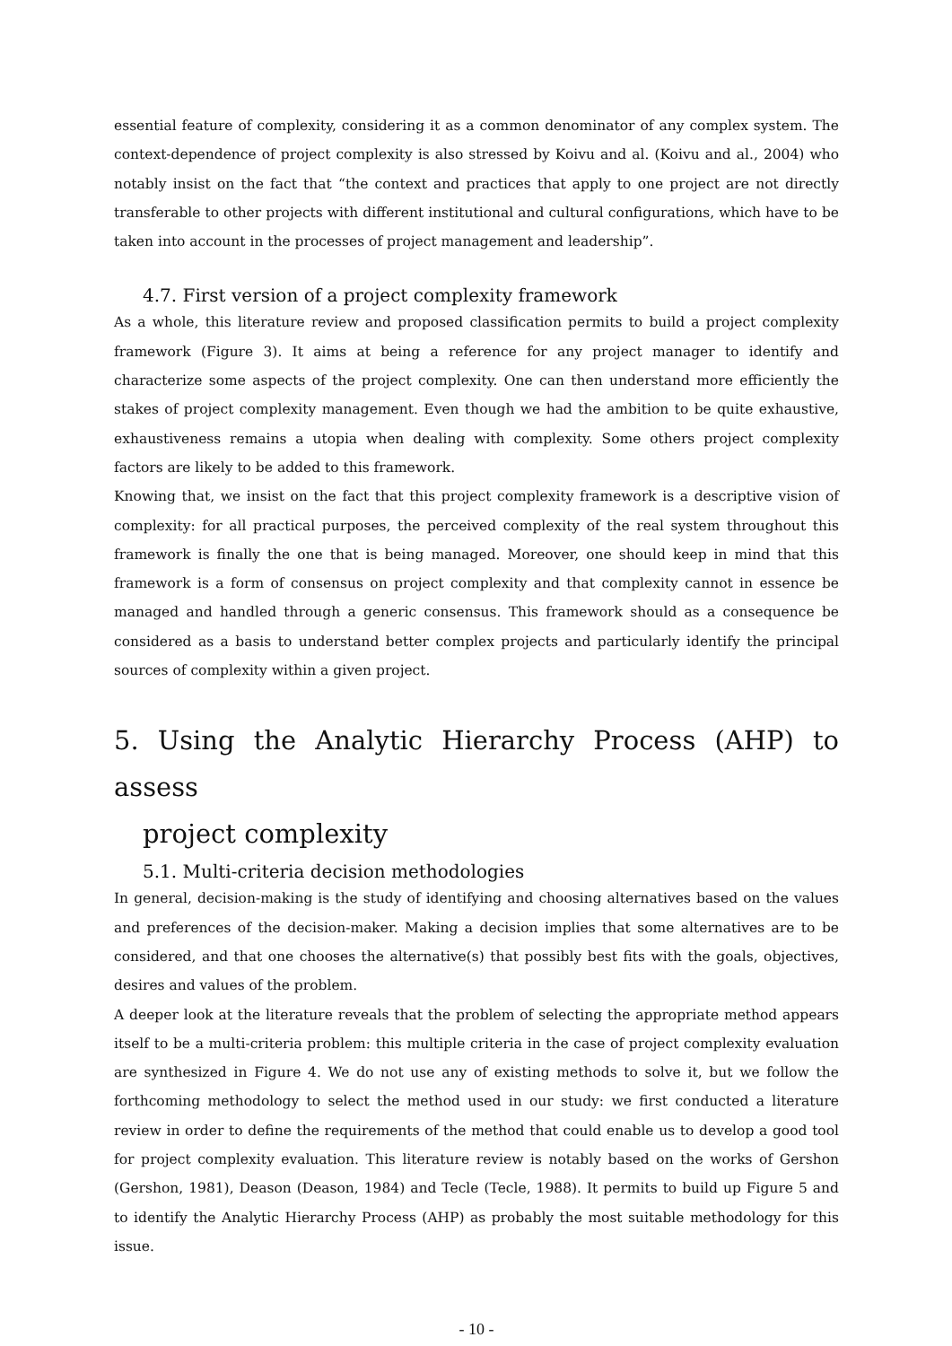essential feature of complexity, considering it as a common denominator of any complex system. The context-dependence of project complexity is also stressed by Koivu and al. (Koivu and al., 2004) who notably insist on the fact that “the context and practices that apply to one project are not directly transferable to other projects with different institutional and cultural configurations, which have to be taken into account in the processes of project management and leadership”.
4.7. First version of a project complexity framework
As a whole, this literature review and proposed classification permits to build a project complexity framework (Figure 3). It aims at being a reference for any project manager to identify and characterize some aspects of the project complexity. One can then understand more efficiently the stakes of project complexity management. Even though we had the ambition to be quite exhaustive, exhaustiveness remains a utopia when dealing with complexity. Some others project complexity factors are likely to be added to this framework.
Knowing that, we insist on the fact that this project complexity framework is a descriptive vision of complexity: for all practical purposes, the perceived complexity of the real system throughout this framework is finally the one that is being managed. Moreover, one should keep in mind that this framework is a form of consensus on project complexity and that complexity cannot in essence be managed and handled through a generic consensus. This framework should as a consequence be considered as a basis to understand better complex projects and particularly identify the principal sources of complexity within a given project.
5. Using the Analytic Hierarchy Process (AHP) to assess
project complexity
5.1. Multi-criteria decision methodologies
In general, decision-making is the study of identifying and choosing alternatives based on the values and preferences of the decision-maker. Making a decision implies that some alternatives are to be considered, and that one chooses the alternative(s) that possibly best fits with the goals, objectives, desires and values of the problem.
A deeper look at the literature reveals that the problem of selecting the appropriate method appears itself to be a multi-criteria problem: this multiple criteria in the case of project complexity evaluation are synthesized in Figure 4. We do not use any of existing methods to solve it, but we follow the forthcoming methodology to select the method used in our study: we first conducted a literature review in order to define the requirements of the method that could enable us to develop a good tool for project complexity evaluation. This literature review is notably based on the works of Gershon (Gershon, 1981), Deason (Deason, 1984) and Tecle (Tecle, 1988). It permits to build up Figure 5 and to identify the Analytic Hierarchy Process (AHP) as probably the most suitable methodology for this issue.
- 10 -